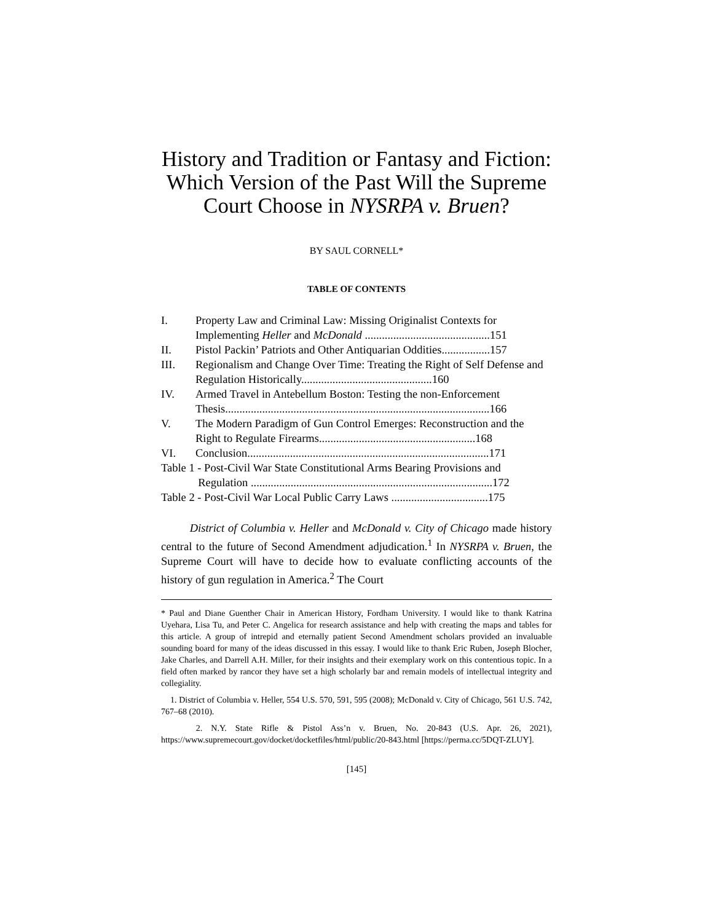History and Tradition or Fantasy and Fiction: Which Version of the Past Will the Supreme Court Choose in NYSRPA v. Bruen?
BY SAUL CORNELL*
TABLE OF CONTENTS
| I. | Property Law and Criminal Law: Missing Originalist Contexts for Implementing Heller and McDonald ............................................151 |
| II. | Pistol Packin’ Patriots and Other Antiquarian Oddities.................157 |
| III. | Regionalism and Change Over Time: Treating the Right of Self Defense and Regulation Historically..............................................160 |
| IV. | Armed Travel in Antebellum Boston: Testing the non-Enforcement Thesis.............................................................................................166 |
| V. | The Modern Paradigm of Gun Control Emerges: Reconstruction and the Right to Regulate Firearms.......................................................168 |
| VI. | Conclusion.....................................................................................171 |
| Table 1 - Post-Civil War State Constitutional Arms Bearing Provisions and Regulation .....................................................................................172 | |
| Table 2 - Post-Civil War Local Public Carry Laws ..................................175 | |
District of Columbia v. Heller and McDonald v. City of Chicago made history central to the future of Second Amendment adjudication.<sup>1</sup> In NYSRPA v. Bruen, the Supreme Court will have to decide how to evaluate conflicting accounts of the history of gun regulation in America.<sup>2</sup> The Court
* Paul and Diane Guenther Chair in American History, Fordham University. I would like to thank Katrina Uyehara, Lisa Tu, and Peter C. Angelica for research assistance and help with creating the maps and tables for this article. A group of intrepid and eternally patient Second Amendment scholars provided an invaluable sounding board for many of the ideas discussed in this essay. I would like to thank Eric Ruben, Joseph Blocher, Jake Charles, and Darrell A.H. Miller, for their insights and their exemplary work on this contentious topic. In a field often marked by rancor they have set a high scholarly bar and remain models of intellectual integrity and collegiality.
1. District of Columbia v. Heller, 554 U.S. 570, 591, 595 (2008); McDonald v. City of Chicago, 561 U.S. 742, 767–68 (2010).
2. N.Y. State Rifle & Pistol Ass’n v. Bruen, No. 20-843 (U.S. Apr. 26, 2021), https://www.supremecourt.gov/docket/docketfiles/html/public/20-843.html [https://perma.cc/5DQT-ZLUY].
[145]